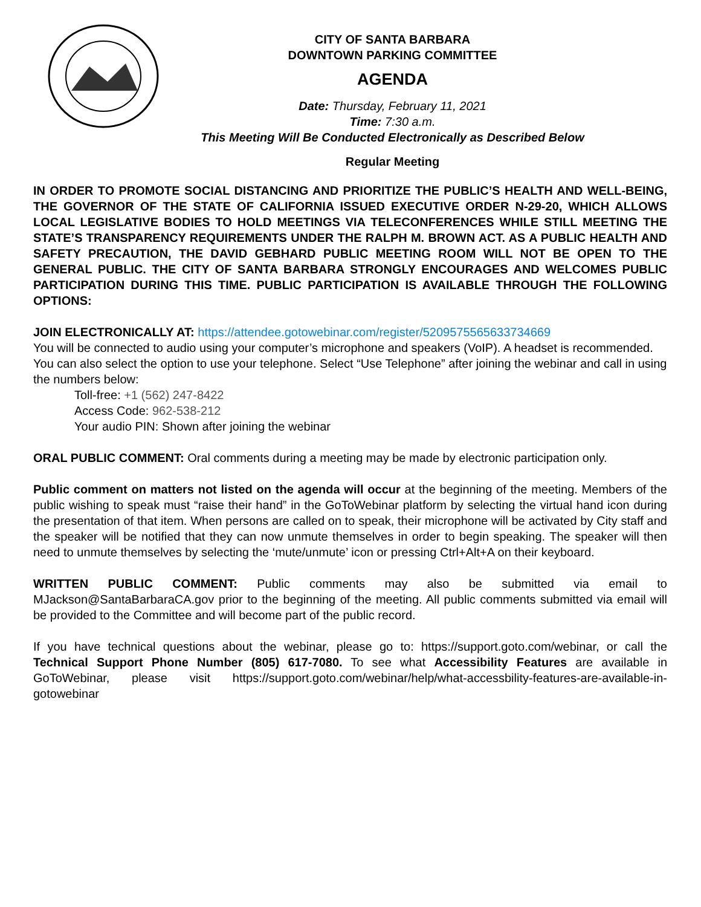CITY OF SANTA BARBARA
DOWNTOWN PARKING COMMITTEE
AGENDA
Date: Thursday, February 11, 2021
Time: 7:30 a.m.
This Meeting Will Be Conducted Electronically as Described Below
Regular Meeting
IN ORDER TO PROMOTE SOCIAL DISTANCING AND PRIORITIZE THE PUBLIC’S HEALTH AND WELL-BEING, THE GOVERNOR OF THE STATE OF CALIFORNIA ISSUED EXECUTIVE ORDER N-29-20, WHICH ALLOWS LOCAL LEGISLATIVE BODIES TO HOLD MEETINGS VIA TELECONFERENCES WHILE STILL MEETING THE STATE’S TRANSPARENCY REQUIREMENTS UNDER THE RALPH M. BROWN ACT. AS A PUBLIC HEALTH AND SAFETY PRECAUTION, THE DAVID GEBHARD PUBLIC MEETING ROOM WILL NOT BE OPEN TO THE GENERAL PUBLIC. THE CITY OF SANTA BARBARA STRONGLY ENCOURAGES AND WELCOMES PUBLIC PARTICIPATION DURING THIS TIME. PUBLIC PARTICIPATION IS AVAILABLE THROUGH THE FOLLOWING OPTIONS:
JOIN ELECTRONICALLY AT: https://attendee.gotowebinar.com/register/5209575565633734669
You will be connected to audio using your computer’s microphone and speakers (VoIP). A headset is recommended. You can also select the option to use your telephone. Select “Use Telephone” after joining the webinar and call in using the numbers below:
Toll-free: +1 (562) 247-8422
Access Code: 962-538-212
Your audio PIN: Shown after joining the webinar
ORAL PUBLIC COMMENT: Oral comments during a meeting may be made by electronic participation only.
Public comment on matters not listed on the agenda will occur at the beginning of the meeting. Members of the public wishing to speak must “raise their hand” in the GoToWebinar platform by selecting the virtual hand icon during the presentation of that item. When persons are called on to speak, their microphone will be activated by City staff and the speaker will be notified that they can now unmute themselves in order to begin speaking. The speaker will then need to unmute themselves by selecting the ‘mute/unmute’ icon or pressing Ctrl+Alt+A on their keyboard.
WRITTEN PUBLIC COMMENT: Public comments may also be submitted via email to MJackson@SantaBarbaraCA.gov prior to the beginning of the meeting. All public comments submitted via email will be provided to the Committee and will become part of the public record.
If you have technical questions about the webinar, please go to: https://support.goto.com/webinar, or call the Technical Support Phone Number (805) 617-7080. To see what Accessibility Features are available in GoToWebinar, please visit https://support.goto.com/webinar/help/what-accessbility-features-are-available-in-gotowebinar